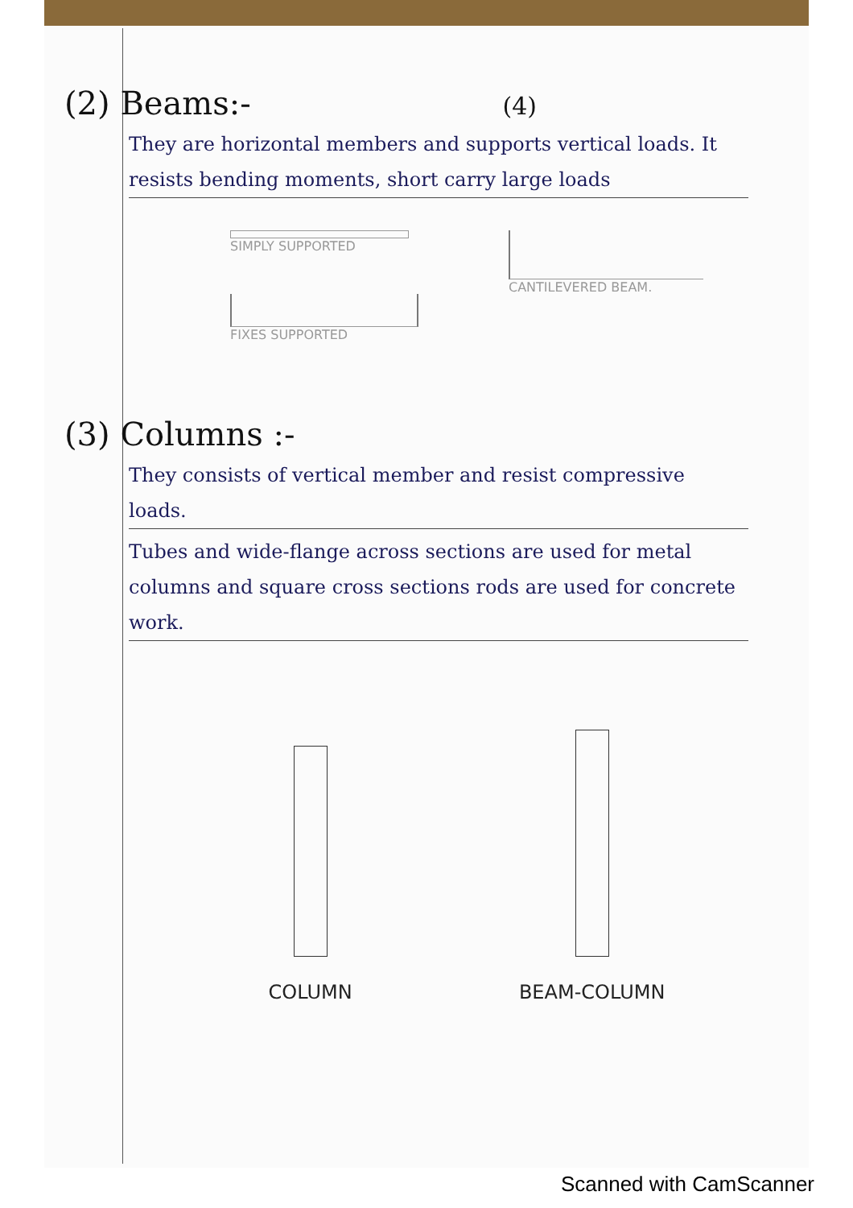(2) Beams:- (4)
They are horizontal members and supports vertical loads. It resists bending moments, short carry large loads
SIMPLY SUPPORTED
FIXES SUPPORTED
CANTILEVERED BEAM.
(3) Columns :-
They consists of vertical member and resist compressive loads.
Tubes and wide-flange across sections are used for metal columns and square cross sections rods are used for concrete work.
COLUMN
BEAM-COLUMN
Scanned with CamScanner